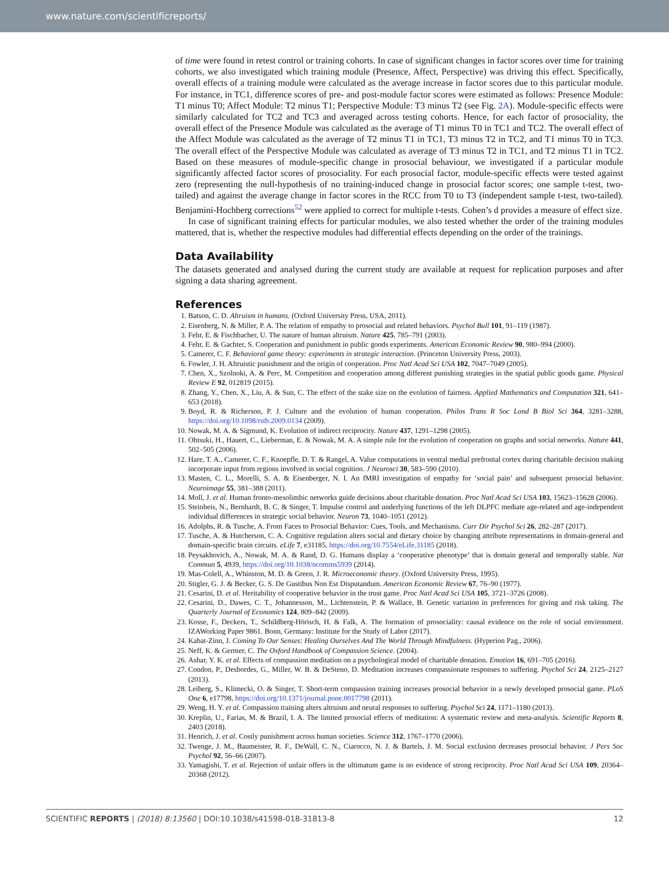www.nature.com/scientificreports/
of time were found in retest control or training cohorts. In case of significant changes in factor scores over time for training cohorts, we also investigated which training module (Presence, Affect, Perspective) was driving this effect. Specifically, overall effects of a training module were calculated as the average increase in factor scores due to this particular module. For instance, in TC1, difference scores of pre- and post-module factor scores were estimated as follows: Presence Module: T1 minus T0; Affect Module: T2 minus T1; Perspective Module: T3 minus T2 (see Fig. 2A). Module-specific effects were similarly calculated for TC2 and TC3 and averaged across testing cohorts. Hence, for each factor of prosociality, the overall effect of the Presence Module was calculated as the average of T1 minus T0 in TC1 and TC2. The overall effect of the Affect Module was calculated as the average of T2 minus T1 in TC1, T3 minus T2 in TC2, and T1 minus T0 in TC3. The overall effect of the Perspective Module was calculated as average of T3 minus T2 in TC1, and T2 minus T1 in TC2. Based on these measures of module-specific change in prosocial behaviour, we investigated if a particular module significantly affected factor scores of prosociality. For each prosocial factor, module-specific effects were tested against zero (representing the null-hypothesis of no training-induced change in prosocial factor scores; one sample t-test, two-tailed) and against the average change in factor scores in the RCC from T0 to T3 (independent sample t-test, two-tailed). Benjamini-Hochberg corrections<sup>52</sup> were applied to correct for multiple t-tests. Cohen’s d provides a measure of effect size.
In case of significant training effects for particular modules, we also tested whether the order of the training modules mattered, that is, whether the respective modules had differential effects depending on the order of the trainings.
Data Availability
The datasets generated and analysed during the current study are available at request for replication purposes and after signing a data sharing agreement.
References
1. Batson, C. D. Altruism in humans. (Oxford University Press, USA, 2011).
2. Eisenberg, N. & Miller, P. A. The relation of empathy to prosocial and related behaviors. Psychol Bull 101, 91–119 (1987).
3. Fehr, E. & Fischbacher, U. The nature of human altruism. Nature 425, 785–791 (2003).
4. Fehr, E. & Gachter, S. Cooperation and punishment in public goods experiments. American Economic Review 90, 980–994 (2000).
5. Camerer, C. F. Behavioral game theory: experiments in strategic interaction. (Princeton University Press, 2003).
6. Fowler, J. H. Altruistic punishment and the origin of cooperation. Proc Natl Acad Sci USA 102, 7047–7049 (2005).
7. Chen, X., Szolnoki, A. & Perc, M. Competition and cooperation among different punishing strategies in the spatial public goods game. Physical Review E 92, 012819 (2015).
8. Zhang, Y., Chen, X., Liu, A. & Sun, C. The effect of the stake size on the evolution of fairness. Applied Mathematics and Computation 321, 641–653 (2018).
9. Boyd, R. & Richerson, P. J. Culture and the evolution of human cooperation. Philos Trans R Soc Lond B Biol Sci 364, 3281–3288, https://doi.org/10.1098/rstb.2009.0134 (2009).
10. Nowak, M. A. & Sigmund, K. Evolution of indirect reciprocity. Nature 437, 1291–1298 (2005).
11. Ohtsuki, H., Hauert, C., Lieberman, E. & Nowak, M. A. A simple rule for the evolution of cooperation on graphs and social networks. Nature 441, 502–505 (2006).
12. Hare, T. A., Camerer, C. F., Knoepfle, D. T. & Rangel, A. Value computations in ventral medial prefrontal cortex during charitable decision making incorporate input from regions involved in social cognition. J Neurosci 30, 583–590 (2010).
13. Masten, C. L., Morelli, S. A. & Eisenberger, N. I. An fMRI investigation of empathy for ‘social pain’ and subsequent prosocial behavior. Neuroimage 55, 381–388 (2011).
14. Moll, J. et al. Human fronto-mesolimbic networks guide decisions about charitable donation. Proc Natl Acad Sci USA 103, 15623–15628 (2006).
15. Steinbeis, N., Bernhardt, B. C. & Singer, T. Impulse control and underlying functions of the left DLPFC mediate age-related and age-independent individual differences in strategic social behavior. Neuron 73, 1040–1051 (2012).
16. Adolphs, R. & Tusche, A. From Faces to Prosocial Behavior: Cues, Tools, and Mechanisms. Curr Dir Psychol Sci 26, 282–287 (2017).
17. Tusche, A. & Hutcherson, C. A. Cognitive regulation alters social and dietary choice by changing attribute representations in domain-general and domain-specific brain circuits. eLife 7, e31185, https://doi.org/10.7554/eLife.31185 (2018).
18. Peysakhovich, A., Nowak, M. A. & Rand, D. G. Humans display a ‘cooperative phenotype’ that is domain general and temporally stable. Nat Commun 5, 4939, https://doi.org/10.1038/ncomms5939 (2014).
19. Mas-Colell, A., Whinston, M. D. & Green, J. R. Microeconomic theory. (Oxford University Press, 1995).
20. Stigler, G. J. & Becker, G. S. De Gustibus Non Est Disputandum. American Economic Review 67, 76–90 (1977).
21. Cesarini, D. et al. Heritability of cooperative behavior in the trust game. Proc Natl Acad Sci USA 105, 3721–3726 (2008).
22. Cesarini, D., Dawes, C. T., Johannesson, M., Lichtenstein, P. & Wallace, B. Genetic variation in preferences for giving and risk taking. The Quarterly Journal of Economics 124, 809–842 (2009).
23. Kosse, F., Deckers, T., Schildberg-Hörisch, H. & Falk, A. The formation of prosociality: causal evidence on the role of social environment. IZAWorking Paper 9861. Bonn, Germany: Institute for the Study of Labor (2017).
24. Kabat-Zinn, J. Coming To Our Senses: Healing Ourselves And The World Through Mindfulness. (Hyperion Pag., 2006).
25. Neff, K. & Germer, C. The Oxford Handbook of Compassion Science. (2004).
26. Ashar, Y. K. et al. Effects of compassion meditation on a psychological model of charitable donation. Emotion 16, 691–705 (2016).
27. Condon, P., Desbordes, G., Miller, W. B. & DeSteno, D. Meditation increases compassionate responses to suffering. Psychol Sci 24, 2125–2127 (2013).
28. Leiberg, S., Klimecki, O. & Singer, T. Short-term compassion training increases prosocial behavior in a newly developed prosocial game. PLoS One 6, e17798, https://doi.org/10.1371/journal.pone.0017798 (2011).
29. Weng, H. Y. et al. Compassion training alters altruism and neural responses to suffering. Psychol Sci 24, 1171–1180 (2013).
30. Kreplin, U., Farias, M. & Brazil, I. A. The limited prosocial effects of meditation: A systematic review and meta-analysis. Scientific Reports 8, 2403 (2018).
31. Henrich, J. et al. Costly punishment across human societies. Science 312, 1767–1770 (2006).
32. Twenge, J. M., Baumeister, R. F., DeWall, C. N., Ciarocco, N. J. & Bartels, J. M. Social exclusion decreases prosocial behavior. J Pers Soc Psychol 92, 56–66 (2007).
33. Yamagishi, T. et al. Rejection of unfair offers in the ultimatum game is no evidence of strong reciprocity. Proc Natl Acad Sci USA 109, 20364–20368 (2012).
SCIENTIFIC REPORTS | (2018) 8:13560 | DOI:10.1038/s41598-018-31813-8 12